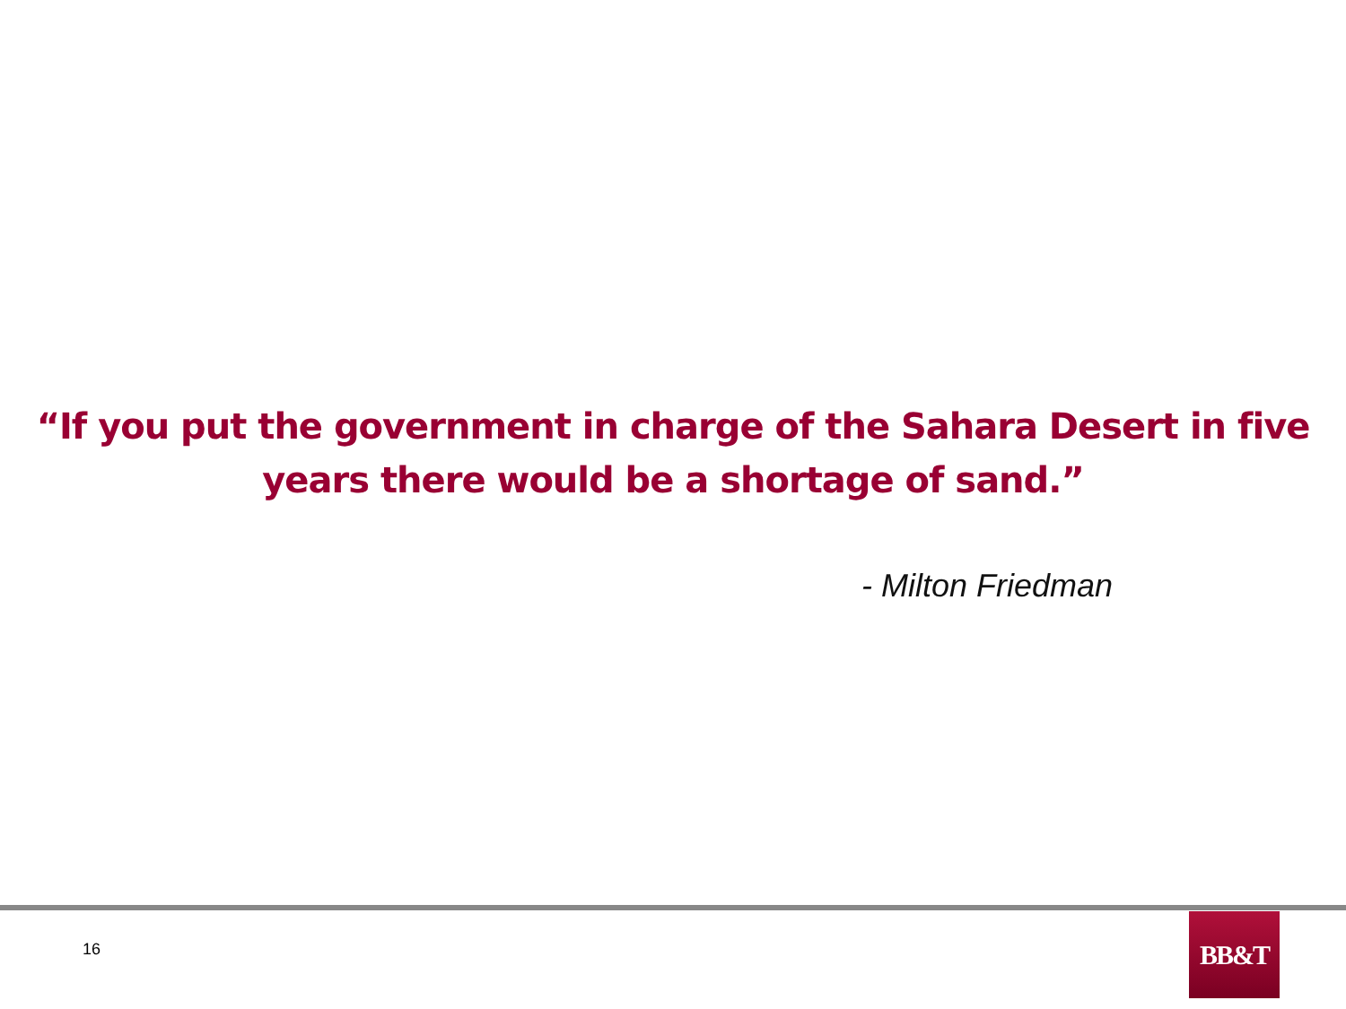“If you put the government in charge of the Sahara Desert in five
years there would be a shortage of sand.”
- Milton Friedman
16
BB&T